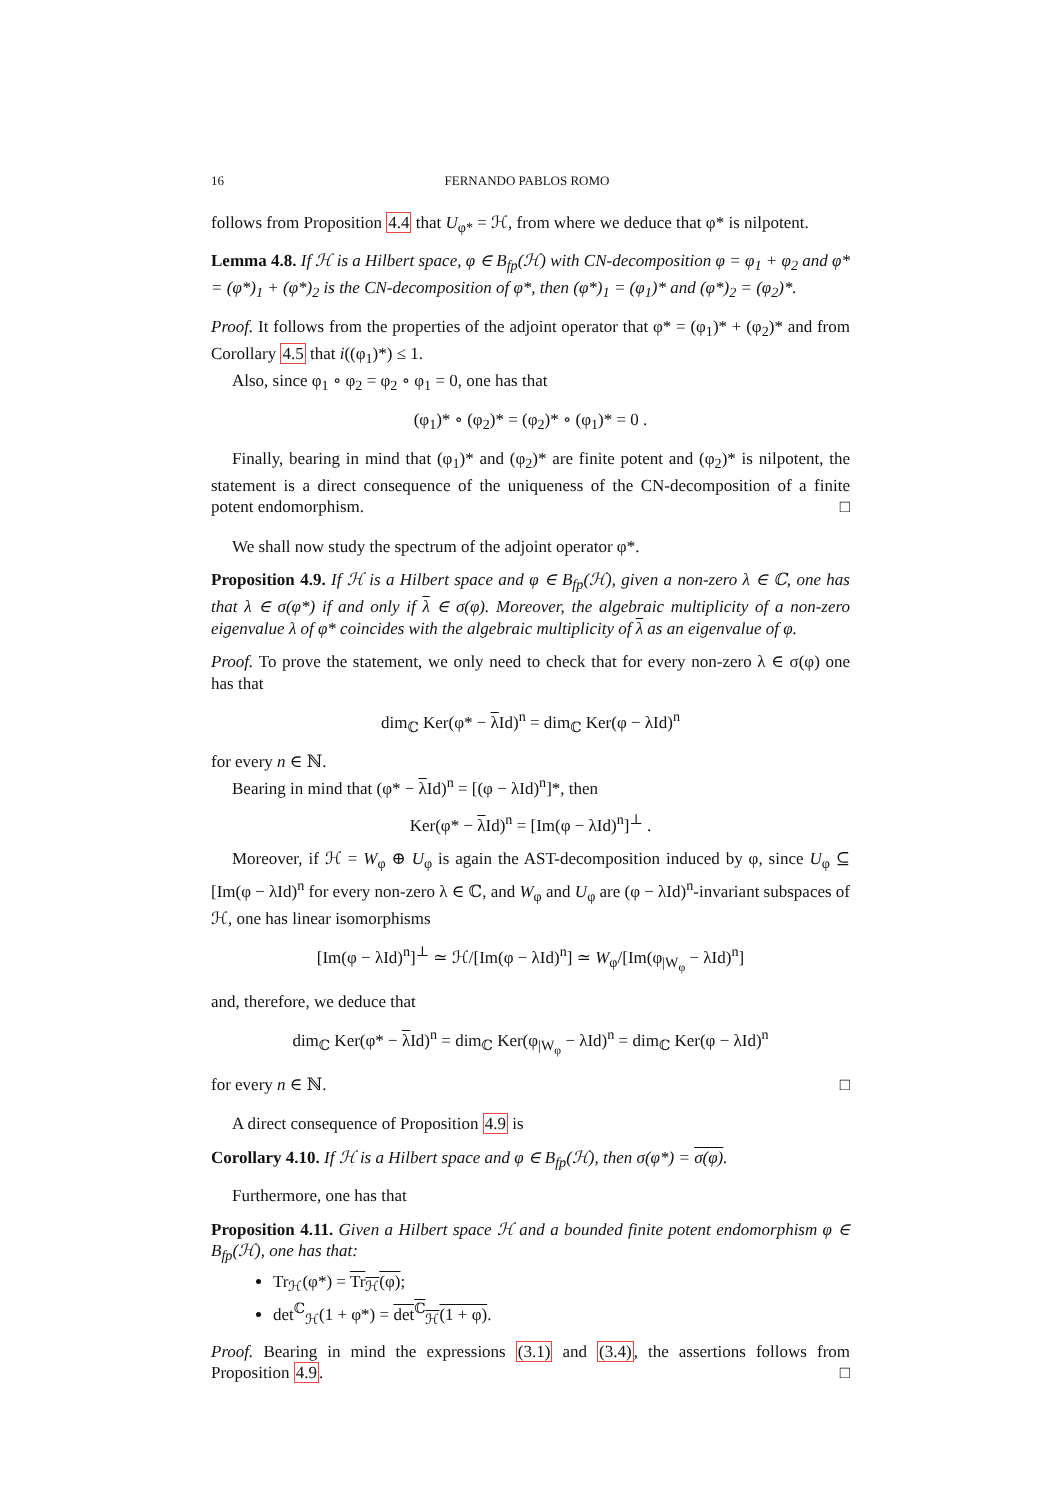16 FERNANDO PABLOS ROMO
follows from Proposition 4.4 that U<sub>φ*</sub> = ℋ, from where we deduce that φ* is nilpotent.
Lemma 4.8. If ℋ is a Hilbert space, φ ∈ B<sub>fp</sub>(ℋ) with CN-decomposition φ = φ<sub>1</sub> + φ<sub>2</sub> and φ* = (φ*)<sub>1</sub> + (φ*)<sub>2</sub> is the CN-decomposition of φ*, then (φ*)<sub>1</sub> = (φ<sub>1</sub>)* and (φ*)<sub>2</sub> = (φ<sub>2</sub>)*.
Proof. It follows from the properties of the adjoint operator that φ* = (φ<sub>1</sub>)* + (φ<sub>2</sub>)* and from Corollary 4.5 that i((φ<sub>1</sub>)*) ≤ 1.
Also, since φ<sub>1</sub> ∘ φ<sub>2</sub> = φ<sub>2</sub> ∘ φ<sub>1</sub> = 0, one has that
(φ<sub>1</sub>)* ∘ (φ<sub>2</sub>)* = (φ<sub>2</sub>)* ∘ (φ<sub>1</sub>)* = 0 .
Finally, bearing in mind that (φ<sub>1</sub>)* and (φ<sub>2</sub>)* are finite potent and (φ<sub>2</sub>)* is nilpotent, the statement is a direct consequence of the uniqueness of the CN-decomposition of a finite potent endomorphism. □
We shall now study the spectrum of the adjoint operator φ*.
Proposition 4.9. If ℋ is a Hilbert space and φ ∈ B<sub>fp</sub>(ℋ), given a non-zero λ ∈ ℂ, one has that λ ∈ σ(φ*) if and only if λ ∈ σ(φ). Moreover, the algebraic multiplicity of a non-zero eigenvalue λ of φ* coincides with the algebraic multiplicity of λ as an eigenvalue of φ.
Proof. To prove the statement, we only need to check that for every non-zero λ ∈ σ(φ) one has that
dim<sub>ℂ</sub> Ker(φ* − λ Id)<sup>n</sup> = dim<sub>ℂ</sub> Ker(φ − λId)<sup>n</sup>
for every n ∈ ℕ.
Bearing in mind that (φ* − λ Id)<sup>n</sup> = [(φ − λId)<sup>n</sup>]*, then
Ker(φ* − λ Id)<sup>n</sup> = [Im(φ − λId)<sup>n</sup>]<sup>⊥</sup> .
Moreover, if ℋ = W<sub>φ</sub> ⊕ U<sub>φ</sub> is again the AST-decomposition induced by φ, since U<sub>φ</sub> ⊆ [Im(φ − λId)<sup>n</sup> for every non-zero λ ∈ ℂ, and W<sub>φ</sub> and U<sub>φ</sub> are (φ − λId)<sup>n</sup>-invariant subspaces of ℋ, one has linear isomorphisms
[Im(φ − λId)<sup>n</sup>]<sup>⊥</sup> ≃ ℋ/[Im(φ − λId)<sup>n</sup>] ≃ W<sub>φ</sub>/[Im(φ<sub>|W<sub>φ</sub></sub> − λId)<sup>n</sup>]
and, therefore, we deduce that
dim<sub>ℂ</sub> Ker(φ* − λ Id)<sup>n</sup> = dim<sub>ℂ</sub> Ker(φ<sub>|W<sub>φ</sub></sub> − λId)<sup>n</sup> = dim<sub>ℂ</sub> Ker(φ − λId)<sup>n</sup>
for every n ∈ ℕ. □
A direct consequence of Proposition 4.9 is
Corollary 4.10. If ℋ is a Hilbert space and φ ∈ B<sub>fp</sub>(ℋ), then σ(φ*) = σ(φ).
Furthermore, one has that
Proposition 4.11. Given a Hilbert space ℋ and a bounded finite potent endomorphism φ ∈ B<sub>fp</sub>(ℋ), one has that:
Tr<sub>ℋ</sub>(φ*) = Tr<sub>ℋ</sub>(φ);
det<sup>ℂ</sup><sub>ℋ</sub>(1 + φ*) = det<sup>ℂ</sup><sub>ℋ</sub>(1 + φ).
Proof. Bearing in mind the expressions (3.1) and (3.4), the assertions follows from Proposition 4.9. □